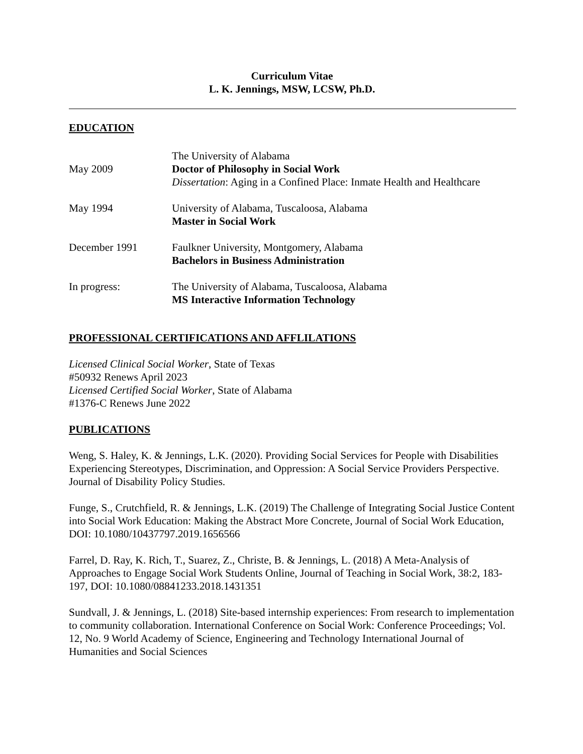Curriculum Vitae
L. K. Jennings, MSW, LCSW, Ph.D.
EDUCATION
May 2009 The University of Alabama
Doctor of Philosophy in Social Work
Dissertation: Aging in a Confined Place: Inmate Health and Healthcare
May 1994 University of Alabama, Tuscaloosa, Alabama
Master in Social Work
December 1991 Faulkner University, Montgomery, Alabama
Bachelors in Business Administration
In progress: The University of Alabama, Tuscaloosa, Alabama
MS Interactive Information Technology
PROFESSIONAL CERTIFICATIONS AND AFFLILATIONS
Licensed Clinical Social Worker, State of Texas
#50932 Renews April 2023
Licensed Certified Social Worker, State of Alabama
#1376-C Renews June 2022
PUBLICATIONS
Weng, S. Haley, K. & Jennings, L.K. (2020). Providing Social Services for People with Disabilities Experiencing Stereotypes, Discrimination, and Oppression: A Social Service Providers Perspective. Journal of Disability Policy Studies.
Funge, S., Crutchfield, R. & Jennings, L.K. (2019) The Challenge of Integrating Social Justice Content into Social Work Education: Making the Abstract More Concrete, Journal of Social Work Education, DOI: 10.1080/10437797.2019.1656566
Farrel, D. Ray, K. Rich, T., Suarez, Z., Christe, B. & Jennings, L. (2018) A Meta-Analysis of Approaches to Engage Social Work Students Online, Journal of Teaching in Social Work, 38:2, 183-197, DOI: 10.1080/08841233.2018.1431351
Sundvall, J. & Jennings, L. (2018) Site-based internship experiences: From research to implementation to community collaboration. International Conference on Social Work: Conference Proceedings; Vol. 12, No. 9 World Academy of Science, Engineering and Technology International Journal of Humanities and Social Sciences